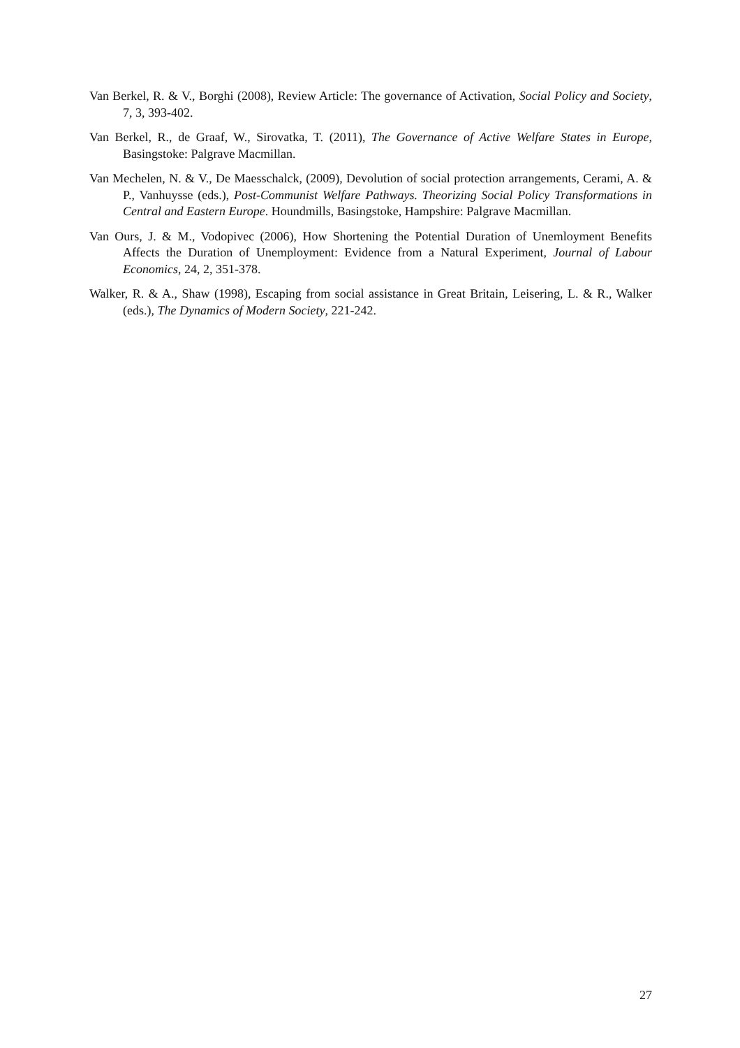Van Berkel, R. & V., Borghi (2008), Review Article: The governance of Activation, Social Policy and Society, 7, 3, 393-402.
Van Berkel, R., de Graaf, W., Sirovatka, T. (2011), The Governance of Active Welfare States in Europe, Basingstoke: Palgrave Macmillan.
Van Mechelen, N. & V., De Maesschalck, (2009), Devolution of social protection arrangements, Cerami, A. & P., Vanhuysse (eds.), Post-Communist Welfare Pathways. Theorizing Social Policy Transformations in Central and Eastern Europe. Houndmills, Basingstoke, Hampshire: Palgrave Macmillan.
Van Ours, J. & M., Vodopivec (2006), How Shortening the Potential Duration of Unemloyment Benefits Affects the Duration of Unemployment: Evidence from a Natural Experiment, Journal of Labour Economics, 24, 2, 351-378.
Walker, R. & A., Shaw (1998), Escaping from social assistance in Great Britain, Leisering, L. & R., Walker (eds.), The Dynamics of Modern Society, 221-242.
27